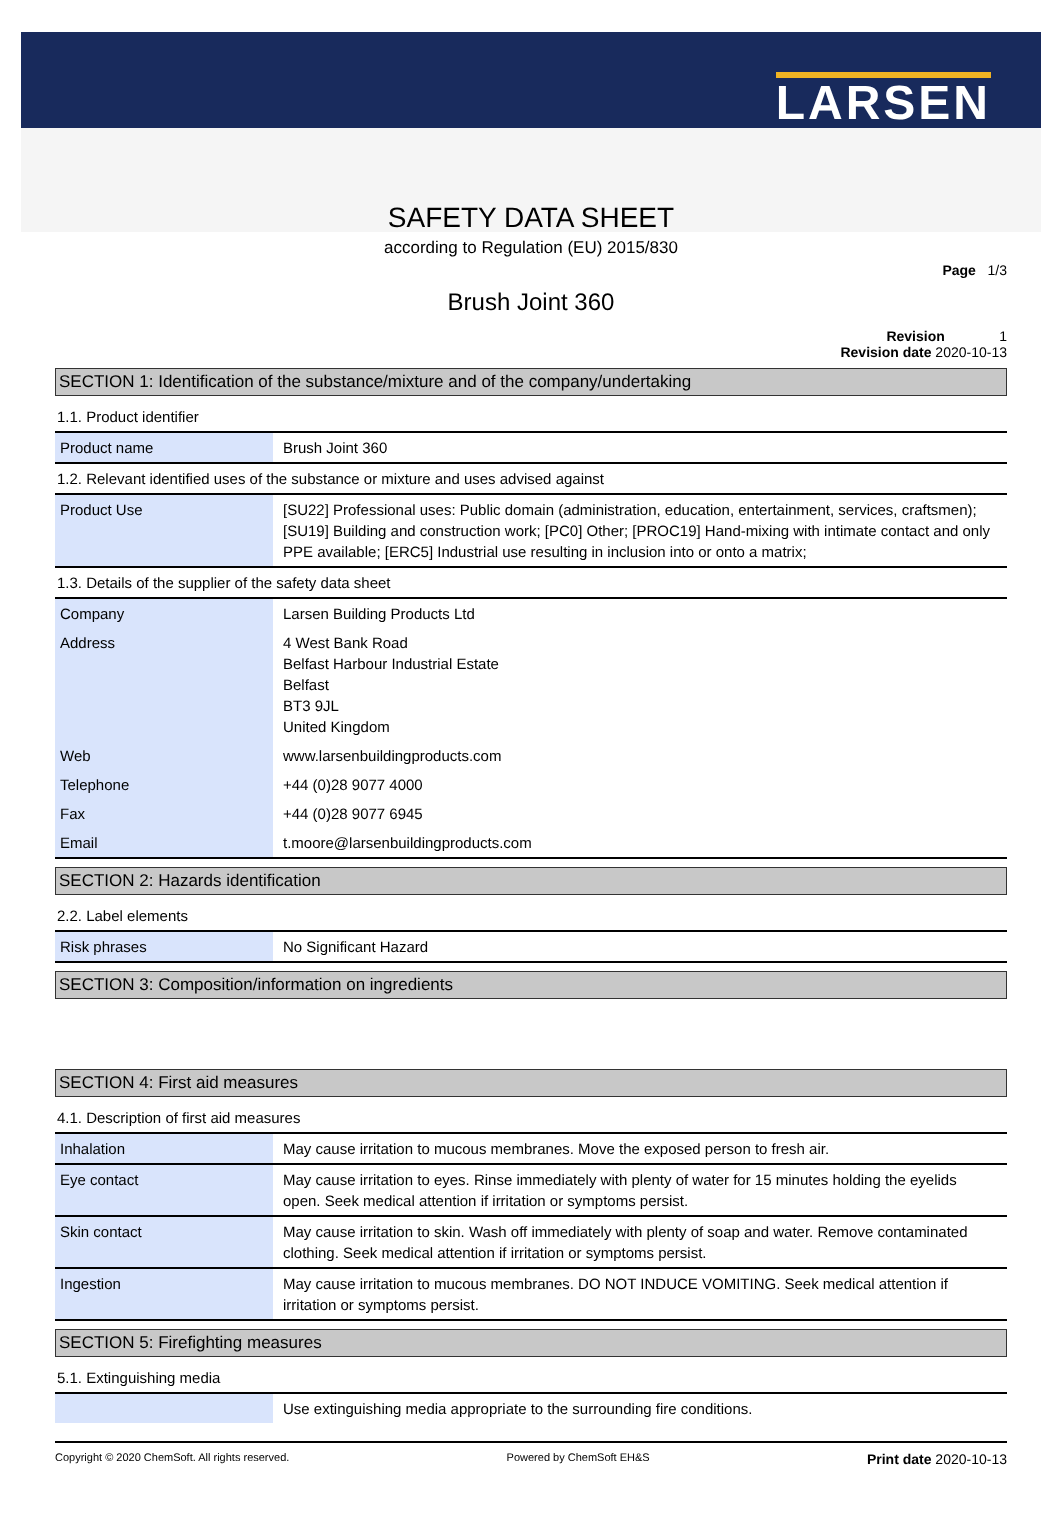LARSEN
SAFETY DATA SHEET
according to Regulation (EU) 2015/830
Page 1/3
Brush Joint 360
Revision 1
Revision date 2020-10-13
SECTION 1: Identification of the substance/mixture and of the company/undertaking
1.1. Product identifier
| Product name | Brush Joint 360 |
1.2. Relevant identified uses of the substance or mixture and uses advised against
| Product Use | [SU22] Professional uses: Public domain (administration, education, entertainment, services, craftsmen); [SU19] Building and construction work; [PC0] Other; [PROC19] Hand-mixing with intimate contact and only PPE available; [ERC5] Industrial use resulting in inclusion into or onto a matrix; |
1.3. Details of the supplier of the safety data sheet
| Company | Larsen Building Products Ltd |
| Address | 4 West Bank Road Belfast Harbour Industrial Estate Belfast BT3 9JL United Kingdom |
| Web | www.larsenbuildingproducts.com |
| Telephone | +44 (0)28 9077 4000 |
| Fax | +44 (0)28 9077 6945 |
| Email | t.moore@larsenbuildingproducts.com |
SECTION 2: Hazards identification
2.2. Label elements
| Risk phrases | No Significant Hazard |
SECTION 3: Composition/information on ingredients
SECTION 4: First aid measures
4.1. Description of first aid measures
| Inhalation | May cause irritation to mucous membranes. Move the exposed person to fresh air. |
| Eye contact | May cause irritation to eyes. Rinse immediately with plenty of water for 15 minutes holding the eyelids open. Seek medical attention if irritation or symptoms persist. |
| Skin contact | May cause irritation to skin. Wash off immediately with plenty of soap and water. Remove contaminated clothing. Seek medical attention if irritation or symptoms persist. |
| Ingestion | May cause irritation to mucous membranes. DO NOT INDUCE VOMITING. Seek medical attention if irritation or symptoms persist. |
SECTION 5: Firefighting measures
5.1. Extinguishing media
| | Use extinguishing media appropriate to the surrounding fire conditions. |
Copyright © 2020 ChemSoft. All rights reserved. Powered by ChemSoft EH&S Print date 2020-10-13